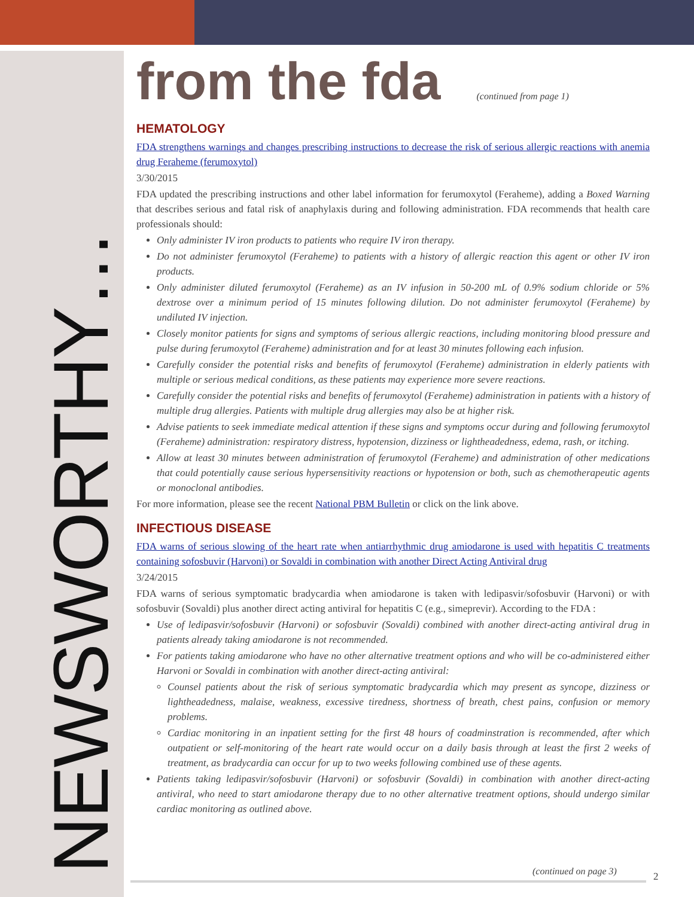NEWSWORTHY…
from the fda
(continued from page 1)
HEMATOLOGY
FDA strengthens warnings and changes prescribing instructions to decrease the risk of serious allergic reactions with anemia drug Feraheme (ferumoxytol)
3/30/2015
FDA updated the prescribing instructions and other label information for ferumoxytol (Feraheme), adding a Boxed Warning that describes serious and fatal risk of anaphylaxis during and following administration. FDA recommends that health care professionals should:
Only administer IV iron products to patients who require IV iron therapy.
Do not administer ferumoxytol (Feraheme) to patients with a history of allergic reaction this agent or other IV iron products.
Only administer diluted ferumoxytol (Feraheme) as an IV infusion in 50-200 mL of 0.9% sodium chloride or 5% dextrose over a minimum period of 15 minutes following dilution. Do not administer ferumoxytol (Feraheme) by undiluted IV injection.
Closely monitor patients for signs and symptoms of serious allergic reactions, including monitoring blood pressure and pulse during ferumoxytol (Feraheme) administration and for at least 30 minutes following each infusion.
Carefully consider the potential risks and benefits of ferumoxytol (Feraheme) administration in elderly patients with multiple or serious medical conditions, as these patients may experience more severe reactions.
Carefully consider the potential risks and benefits of ferumoxytol (Feraheme) administration in patients with a history of multiple drug allergies. Patients with multiple drug allergies may also be at higher risk.
Advise patients to seek immediate medical attention if these signs and symptoms occur during and following ferumoxytol (Feraheme) administration: respiratory distress, hypotension, dizziness or lightheadedness, edema, rash, or itching.
Allow at least 30 minutes between administration of ferumoxytol (Feraheme) and administration of other medications that could potentially cause serious hypersensitivity reactions or hypotension or both, such as chemotherapeutic agents or monoclonal antibodies.
For more information, please see the recent National PBM Bulletin or click on the link above.
INFECTIOUS DISEASE
FDA warns of serious slowing of the heart rate when antiarrhythmic drug amiodarone is used with hepatitis C treatments containing sofosbuvir (Harvoni) or Sovaldi in combination with another Direct Acting Antiviral drug
3/24/2015
FDA warns of serious symptomatic bradycardia when amiodarone is taken with ledipasvir/sofosbuvir (Harvoni) or with sofosbuvir (Sovaldi) plus another direct acting antiviral for hepatitis C (e.g., simeprevir). According to the FDA :
Use of ledipasvir/sofosbuvir (Harvoni) or sofosbuvir (Sovaldi) combined with another direct-acting antiviral drug in patients already taking amiodarone is not recommended.
For patients taking amiodarone who have no other alternative treatment options and who will be co-administered either Harvoni or Sovaldi in combination with another direct-acting antiviral:
Counsel patients about the risk of serious symptomatic bradycardia which may present as syncope, dizziness or lightheadedness, malaise, weakness, excessive tiredness, shortness of breath, chest pains, confusion or memory problems.
Cardiac monitoring in an inpatient setting for the first 48 hours of coadminstration is recommended, after which outpatient or self-monitoring of the heart rate would occur on a daily basis through at least the first 2 weeks of treatment, as bradycardia can occur for up to two weeks following combined use of these agents.
Patients taking ledipasvir/sofosbuvir (Harvoni) or sofosbuvir (Sovaldi) in combination with another direct-acting antiviral, who need to start amiodarone therapy due to no other alternative treatment options, should undergo similar cardiac monitoring as outlined above.
(continued on page 3) 2